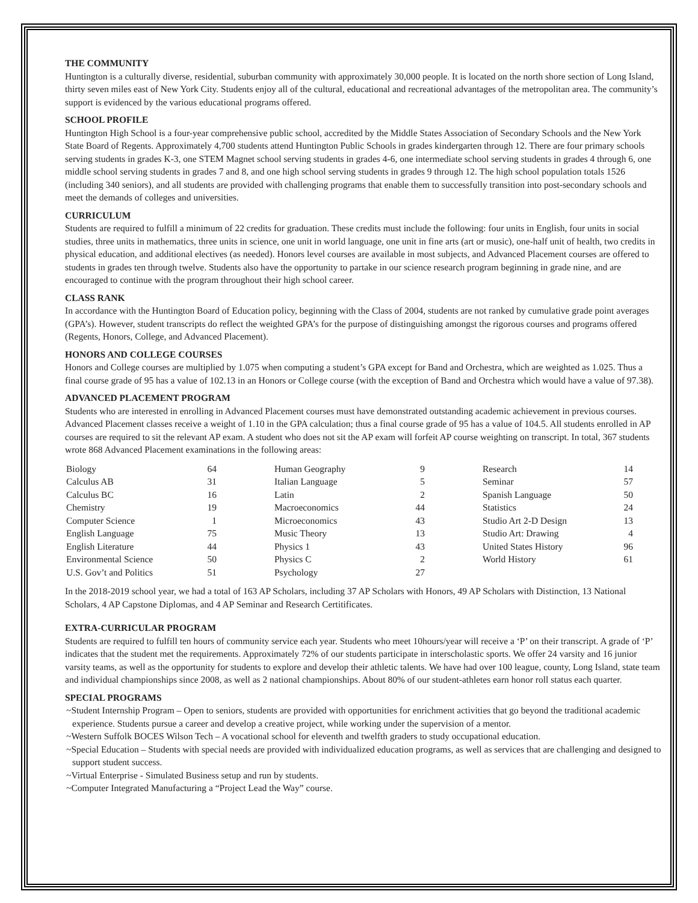THE COMMUNITY
Huntington is a culturally diverse, residential, suburban community with approximately 30,000 people. It is located on the north shore section of Long Island, thirty seven miles east of New York City. Students enjoy all of the cultural, educational and recreational advantages of the metropolitan area. The community’s support is evidenced by the various educational programs offered.
SCHOOL PROFILE
Huntington High School is a four-year comprehensive public school, accredited by the Middle States Association of Secondary Schools and the New York State Board of Regents. Approximately 4,700 students attend Huntington Public Schools in grades kindergarten through 12. There are four primary schools serving students in grades K-3, one STEM Magnet school serving students in grades 4-6, one intermediate school serving students in grades 4 through 6, one middle school serving students in grades 7 and 8, and one high school serving students in grades 9 through 12. The high school population totals 1526 (including 340 seniors), and all students are provided with challenging programs that enable them to successfully transition into post-secondary schools and meet the demands of colleges and universities.
CURRICULUM
Students are required to fulfill a minimum of 22 credits for graduation. These credits must include the following: four units in English, four units in social studies, three units in mathematics, three units in science, one unit in world language, one unit in fine arts (art or music), one-half unit of health, two credits in physical education, and additional electives (as needed). Honors level courses are available in most subjects, and Advanced Placement courses are offered to students in grades ten through twelve. Students also have the opportunity to partake in our science research program beginning in grade nine, and are encouraged to continue with the program throughout their high school career.
CLASS RANK
In accordance with the Huntington Board of Education policy, beginning with the Class of 2004, students are not ranked by cumulative grade point averages (GPA’s). However, student transcripts do reflect the weighted GPA’s for the purpose of distinguishing amongst the rigorous courses and programs offered (Regents, Honors, College, and Advanced Placement).
HONORS AND COLLEGE COURSES
Honors and College courses are multiplied by 1.075 when computing a student’s GPA except for Band and Orchestra, which are weighted as 1.025. Thus a final course grade of 95 has a value of 102.13 in an Honors or College course (with the exception of Band and Orchestra which would have a value of 97.38).
ADVANCED PLACEMENT PROGRAM
Students who are interested in enrolling in Advanced Placement courses must have demonstrated outstanding academic achievement in previous courses. Advanced Placement classes receive a weight of 1.10 in the GPA calculation; thus a final course grade of 95 has a value of 104.5. All students enrolled in AP courses are required to sit the relevant AP exam. A student who does not sit the AP exam will forfeit AP course weighting on transcript. In total, 367 students wrote 868 Advanced Placement examinations in the following areas:
| Biology | 64 | | Human Geography | 9 | | Research | 14 |
| Calculus AB | 31 | | Italian Language | 5 | | Seminar | 57 |
| Calculus BC | 16 | | Latin | 2 | | Spanish Language | 50 |
| Chemistry | 19 | | Macroeconomics | 44 | | Statistics | 24 |
| Computer Science | 1 | | Microeconomics | 43 | | Studio Art 2-D Design | 13 |
| English Language | 75 | | Music Theory | 13 | | Studio Art: Drawing | 4 |
| English Literature | 44 | | Physics 1 | 43 | | United States History | 96 |
| Environmental Science | 50 | | Physics C | 2 | | World History | 61 |
| U.S. Gov’t and Politics | 51 | | Psychology | 27 | | | |
In the 2018-2019 school year, we had a total of 163 AP Scholars, including 37 AP Scholars with Honors, 49 AP Scholars with Distinction, 13 National Scholars, 4 AP Capstone Diplomas, and 4 AP Seminar and Research Certitificates.
EXTRA-CURRICULAR PROGRAM
Students are required to fulfill ten hours of community service each year. Students who meet 10hours/year will receive a ‘P’ on their transcript. A grade of ‘P’ indicates that the student met the requirements. Approximately 72% of our students participate in interscholastic sports. We offer 24 varsity and 16 junior varsity teams, as well as the opportunity for students to explore and develop their athletic talents. We have had over 100 league, county, Long Island, state team and individual championships since 2008, as well as 2 national championships. About 80% of our student-athletes earn honor roll status each quarter.
SPECIAL PROGRAMS
~Student Internship Program – Open to seniors, students are provided with opportunities for enrichment activities that go beyond the traditional academic experience. Students pursue a career and develop a creative project, while working under the supervision of a mentor.
~Western Suffolk BOCES Wilson Tech – A vocational school for eleventh and twelfth graders to study occupational education.
~Special Education – Students with special needs are provided with individualized education programs, as well as services that are challenging and designed to support student success.
~Virtual Enterprise - Simulated Business setup and run by students.
~Computer Integrated Manufacturing a “Project Lead the Way” course.